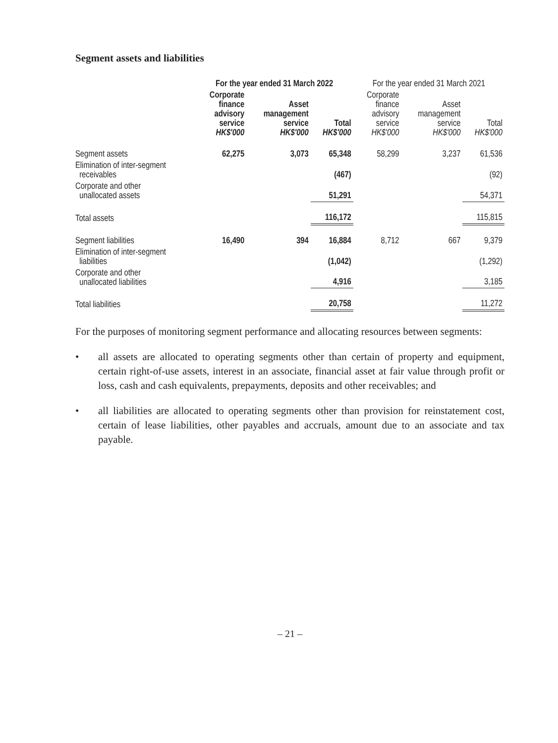Segment assets and liabilities
| | For the year ended 31 March 2022 | | | For the year ended 31 March 2021 | | |
| --- | --- | --- | --- | --- | --- | --- |
| | Corporate finance advisory service HK$'000 | Asset management service HK$'000 | Total HK$'000 | Corporate finance advisory service HK$'000 | Asset management service HK$'000 | Total HK$'000 |
| Segment assets | 62,275 | 3,073 | 65,348 | 58,299 | 3,237 | 61,536 |
| Elimination of inter-segment receivables | | | (467) | | | (92) |
| Corporate and other unallocated assets | | | 51,291 | | | 54,371 |
| Total assets | | | 116,172 | | | 115,815 |
| Segment liabilities | 16,490 | 394 | 16,884 | 8,712 | 667 | 9,379 |
| Elimination of inter-segment liabilities | | | (1,042) | | | (1,292) |
| Corporate and other unallocated liabilities | | | 4,916 | | | 3,185 |
| Total liabilities | | | 20,758 | | | 11,272 |
For the purposes of monitoring segment performance and allocating resources between segments:
• all assets are allocated to operating segments other than certain of property and equipment, certain right-of-use assets, interest in an associate, financial asset at fair value through profit or loss, cash and cash equivalents, prepayments, deposits and other receivables; and
• all liabilities are allocated to operating segments other than provision for reinstatement cost, certain of lease liabilities, other payables and accruals, amount due to an associate and tax payable.
– 21 –